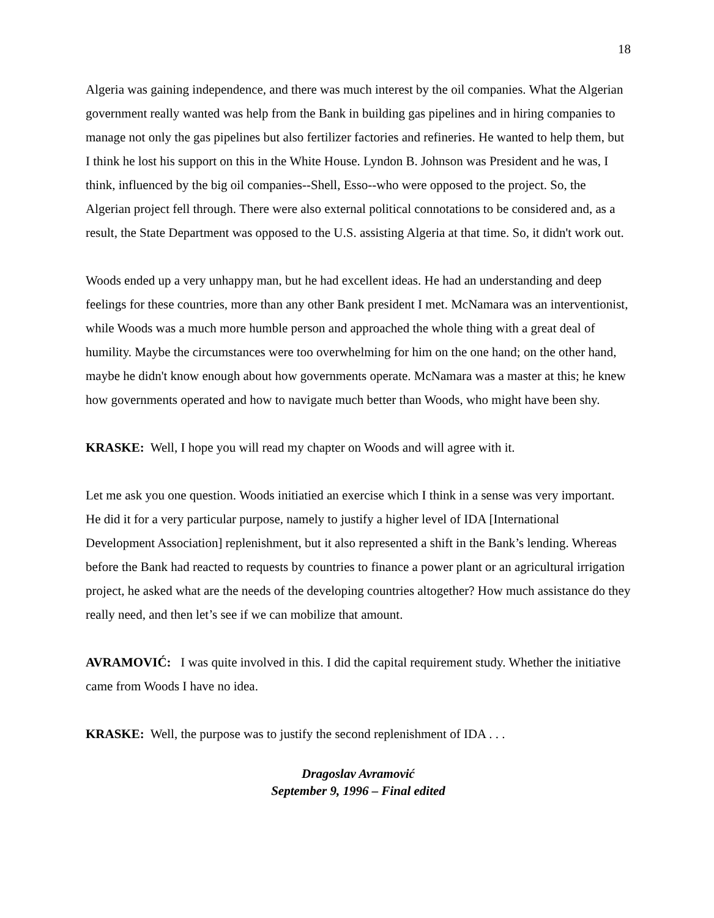18
Algeria was gaining independence, and there was much interest by the oil companies. What the Algerian government really wanted was help from the Bank in building gas pipelines and in hiring companies to manage not only the gas pipelines but also fertilizer factories and refineries. He wanted to help them, but I think he lost his support on this in the White House. Lyndon B. Johnson was President and he was, I think, influenced by the big oil companies--Shell, Esso--who were opposed to the project. So, the Algerian project fell through. There were also external political connotations to be considered and, as a result, the State Department was opposed to the U.S. assisting Algeria at that time. So, it didn't work out.
Woods ended up a very unhappy man, but he had excellent ideas. He had an understanding and deep feelings for these countries, more than any other Bank president I met. McNamara was an interventionist, while Woods was a much more humble person and approached the whole thing with a great deal of humility. Maybe the circumstances were too overwhelming for him on the one hand; on the other hand, maybe he didn't know enough about how governments operate. McNamara was a master at this; he knew how governments operated and how to navigate much better than Woods, who might have been shy.
KRASKE: Well, I hope you will read my chapter on Woods and will agree with it.
Let me ask you one question. Woods initiatied an exercise which I think in a sense was very important. He did it for a very particular purpose, namely to justify a higher level of IDA [International Development Association] replenishment, but it also represented a shift in the Bank’s lending. Whereas before the Bank had reacted to requests by countries to finance a power plant or an agricultural irrigation project, he asked what are the needs of the developing countries altogether? How much assistance do they really need, and then let’s see if we can mobilize that amount.
AVRAMOVIĆ: I was quite involved in this. I did the capital requirement study. Whether the initiative came from Woods I have no idea.
KRASKE: Well, the purpose was to justify the second replenishment of IDA . . .
Dragoslav Avramović
September 9, 1996 – Final edited